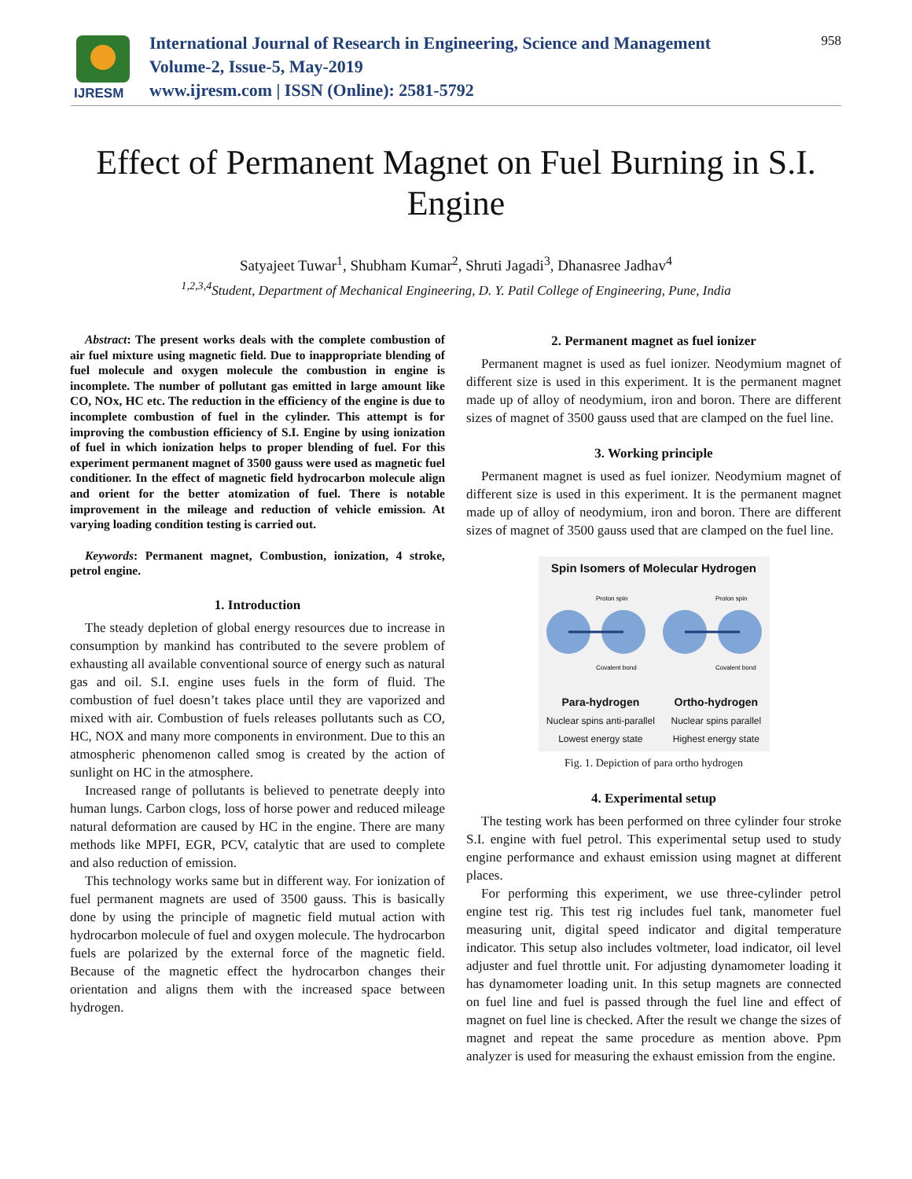IJRESM
International Journal of Research in Engineering, Science and Management
Volume-2, Issue-5, May-2019
www.ijresm.com | ISSN (Online): 2581-5792
958
Effect of Permanent Magnet on Fuel Burning in S.I. Engine
Satyajeet Tuwar<sup>1</sup>, Shubham Kumar<sup>2</sup>, Shruti Jagadi<sup>3</sup>, Dhanasree Jadhav<sup>4</sup>
<sup>1,2,3,4</sup>Student, Department of Mechanical Engineering, D. Y. Patil College of Engineering, Pune, India
Abstract: The present works deals with the complete combustion of air fuel mixture using magnetic field. Due to inappropriate blending of fuel molecule and oxygen molecule the combustion in engine is incomplete. The number of pollutant gas emitted in large amount like CO, NOx, HC etc. The reduction in the efficiency of the engine is due to incomplete combustion of fuel in the cylinder. This attempt is for improving the combustion efficiency of S.I. Engine by using ionization of fuel in which ionization helps to proper blending of fuel. For this experiment permanent magnet of 3500 gauss were used as magnetic fuel conditioner. In the effect of magnetic field hydrocarbon molecule align and orient for the better atomization of fuel. There is notable improvement in the mileage and reduction of vehicle emission. At varying loading condition testing is carried out.
Keywords: Permanent magnet, Combustion, ionization, 4 stroke, petrol engine.
1. Introduction
The steady depletion of global energy resources due to increase in consumption by mankind has contributed to the severe problem of exhausting all available conventional source of energy such as natural gas and oil. S.I. engine uses fuels in the form of fluid. The combustion of fuel doesn’t takes place until they are vaporized and mixed with air. Combustion of fuels releases pollutants such as CO, HC, NOX and many more components in environment. Due to this an atmospheric phenomenon called smog is created by the action of sunlight on HC in the atmosphere.
Increased range of pollutants is believed to penetrate deeply into human lungs. Carbon clogs, loss of horse power and reduced mileage natural deformation are caused by HC in the engine. There are many methods like MPFI, EGR, PCV, catalytic that are used to complete and also reduction of emission.
This technology works same but in different way. For ionization of fuel permanent magnets are used of 3500 gauss. This is basically done by using the principle of magnetic field mutual action with hydrocarbon molecule of fuel and oxygen molecule. The hydrocarbon fuels are polarized by the external force of the magnetic field. Because of the magnetic effect the hydrocarbon changes their orientation and aligns them with the increased space between hydrogen.
2. Permanent magnet as fuel ionizer
Permanent magnet is used as fuel ionizer. Neodymium magnet of different size is used in this experiment. It is the permanent magnet made up of alloy of neodymium, iron and boron. There are different sizes of magnet of 3500 gauss used that are clamped on the fuel line.
3. Working principle
Permanent magnet is used as fuel ionizer. Neodymium magnet of different size is used in this experiment. It is the permanent magnet made up of alloy of neodymium, iron and boron. There are different sizes of magnet of 3500 gauss used that are clamped on the fuel line.
Spin Isomers of Molecular Hydrogen
Proton spin
Proton spin
Covalent bond
Covalent bond
Para-hydrogen
Nuclear spins anti-parallel
Lowest energy state
Ortho-hydrogen
Nuclear spins parallel
Highest energy state
Fig. 1. Depiction of para ortho hydrogen
4. Experimental setup
The testing work has been performed on three cylinder four stroke S.I. engine with fuel petrol. This experimental setup used to study engine performance and exhaust emission using magnet at different places.
For performing this experiment, we use three-cylinder petrol engine test rig. This test rig includes fuel tank, manometer fuel measuring unit, digital speed indicator and digital temperature indicator. This setup also includes voltmeter, load indicator, oil level adjuster and fuel throttle unit. For adjusting dynamometer loading it has dynamometer loading unit. In this setup magnets are connected on fuel line and fuel is passed through the fuel line and effect of magnet on fuel line is checked. After the result we change the sizes of magnet and repeat the same procedure as mention above. Ppm analyzer is used for measuring the exhaust emission from the engine.